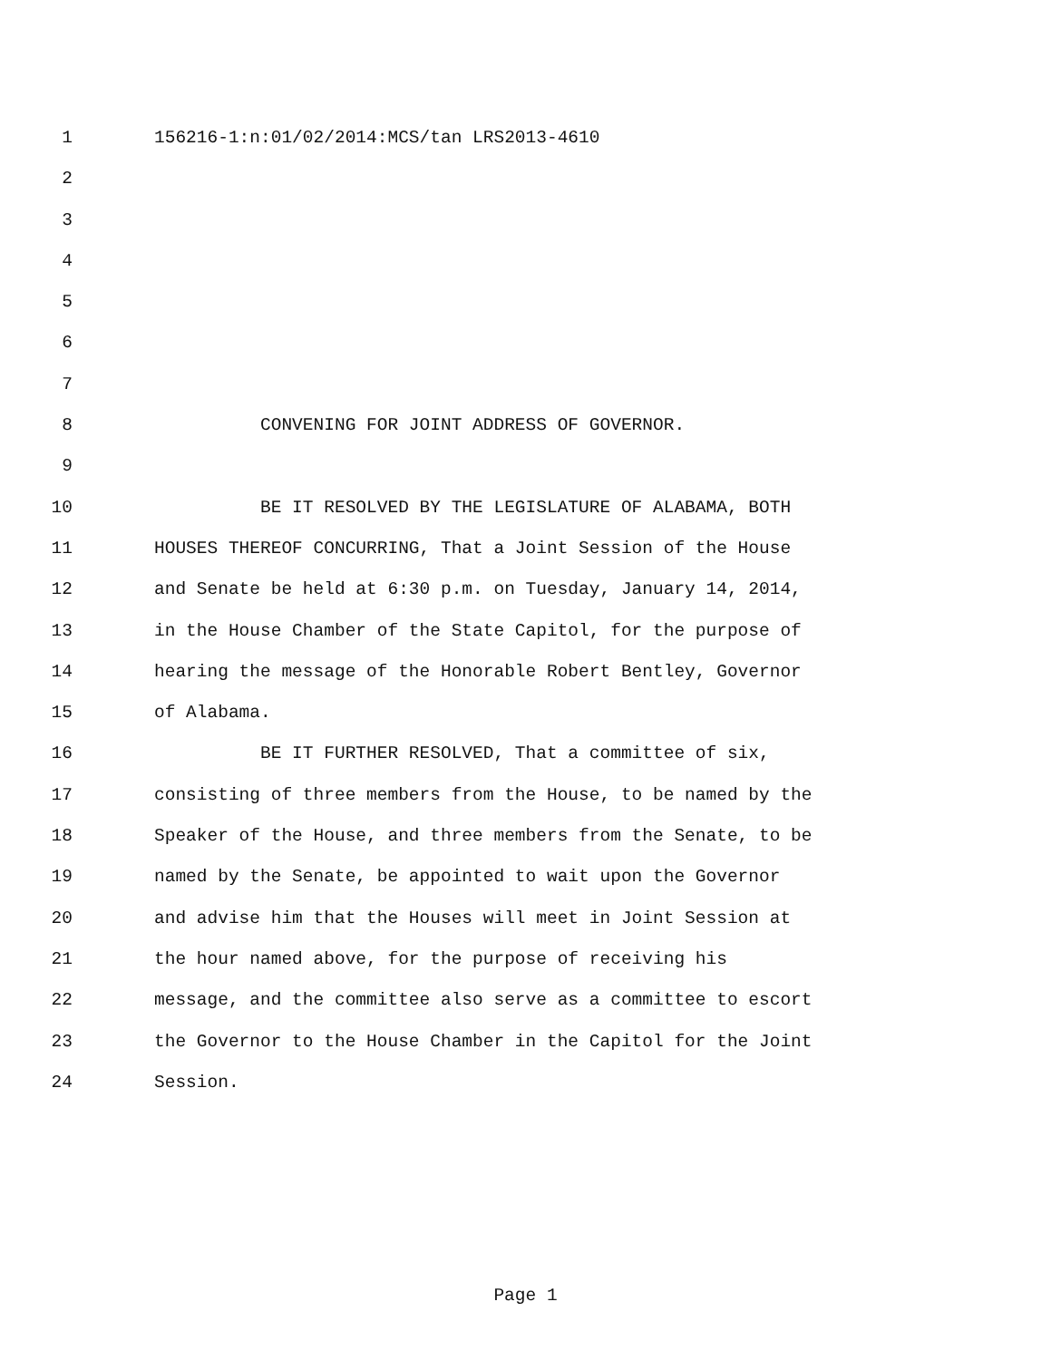1 156216-1:n:01/02/2014:MCS/tan LRS2013-4610
2
3
4
5
6
7
8 CONVENING FOR JOINT ADDRESS OF GOVERNOR.
9
10 BE IT RESOLVED BY THE LEGISLATURE OF ALABAMA, BOTH
11 HOUSES THEREOF CONCURRING, That a Joint Session of the House
12 and Senate be held at 6:30 p.m. on Tuesday, January 14, 2014,
13 in the House Chamber of the State Capitol, for the purpose of
14 hearing the message of the Honorable Robert Bentley, Governor
15 of Alabama.
16 BE IT FURTHER RESOLVED, That a committee of six,
17 consisting of three members from the House, to be named by the
18 Speaker of the House, and three members from the Senate, to be
19 named by the Senate, be appointed to wait upon the Governor
20 and advise him that the Houses will meet in Joint Session at
21 the hour named above, for the purpose of receiving his
22 message, and the committee also serve as a committee to escort
23 the Governor to the House Chamber in the Capitol for the Joint
24 Session.
Page 1